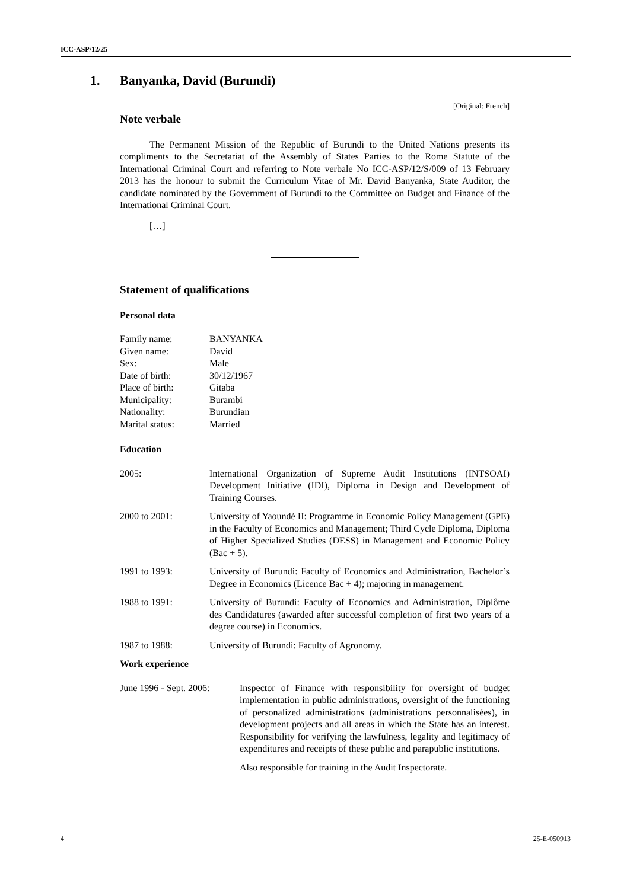ICC-ASP/12/25
1. Banyanka, David (Burundi)
[Original: French]
Note verbale
The Permanent Mission of the Republic of Burundi to the United Nations presents its compliments to the Secretariat of the Assembly of States Parties to the Rome Statute of the International Criminal Court and referring to Note verbale No ICC-ASP/12/S/009 of 13 February 2013 has the honour to submit the Curriculum Vitae of Mr. David Banyanka, State Auditor, the candidate nominated by the Government of Burundi to the Committee on Budget and Finance of the International Criminal Court.
[…]
Statement of qualifications
Personal data
Family name: BANYANKA
Given name: David
Sex: Male
Date of birth: 30/12/1967
Place of birth: Gitaba
Municipality: Burambi
Nationality: Burundian
Marital status: Married
Education
2005: International Organization of Supreme Audit Institutions (INTSOAI) Development Initiative (IDI), Diploma in Design and Development of Training Courses.
2000 to 2001: University of Yaoundé II: Programme in Economic Policy Management (GPE) in the Faculty of Economics and Management; Third Cycle Diploma, Diploma of Higher Specialized Studies (DESS) in Management and Economic Policy (Bac + 5).
1991 to 1993: University of Burundi: Faculty of Economics and Administration, Bachelor’s Degree in Economics (Licence Bac + 4); majoring in management.
1988 to 1991: University of Burundi: Faculty of Economics and Administration, Diplôme des Candidatures (awarded after successful completion of first two years of a degree course) in Economics.
1987 to 1988: University of Burundi: Faculty of Agronomy.
Work experience
June 1996 - Sept. 2006:
Inspector of Finance with responsibility for oversight of budget implementation in public administrations, oversight of the functioning of personalized administrations (administrations personnalisées), in development projects and all areas in which the State has an interest. Responsibility for verifying the lawfulness, legality and legitimacy of expenditures and receipts of these public and parapublic institutions.
Also responsible for training in the Audit Inspectorate.
4 25-E-050913